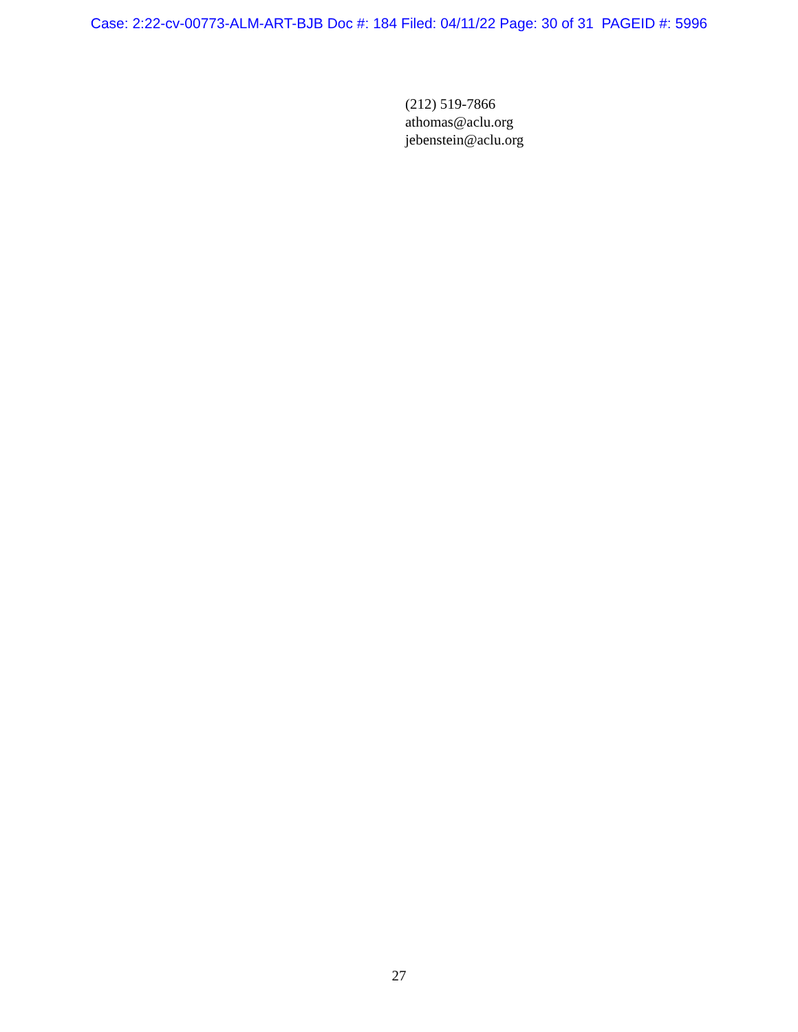Case: 2:22-cv-00773-ALM-ART-BJB Doc #: 184 Filed: 04/11/22 Page: 30 of 31 PAGEID #: 5996
(212) 519-7866
athomas@aclu.org
jebenstein@aclu.org
27